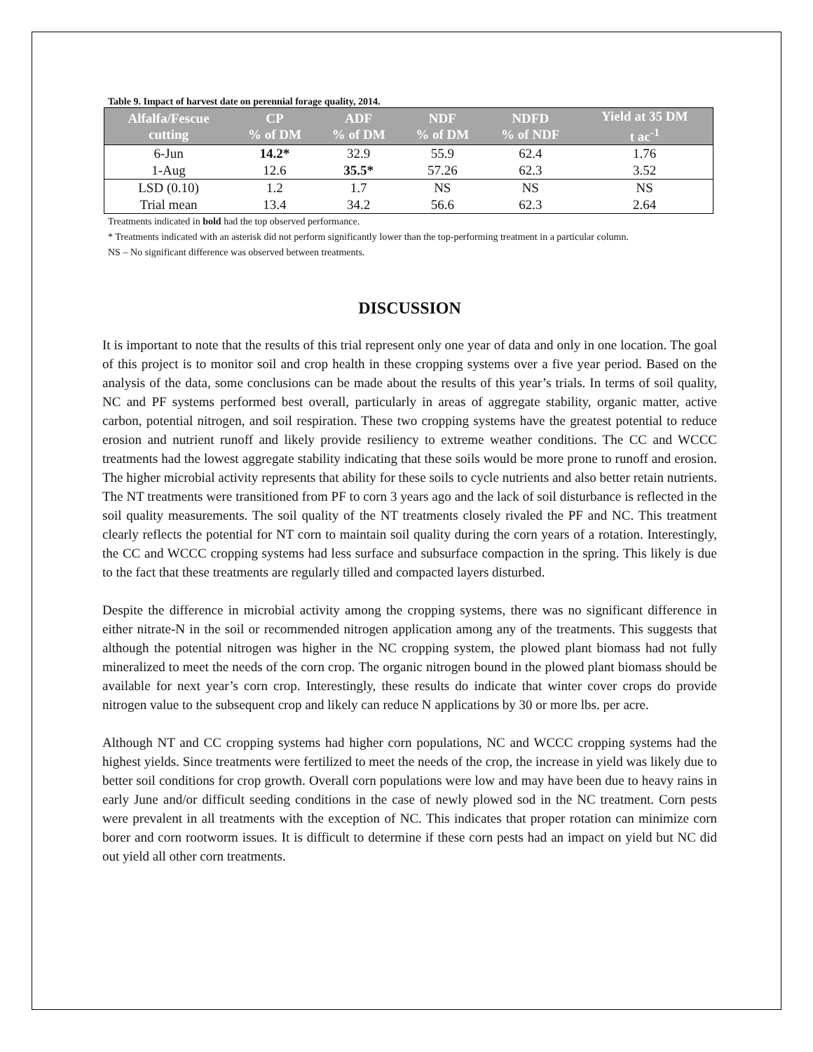Table 9. Impact of harvest date on perennial forage quality, 2014.
| Alfalfa/Fescue cutting | CP % of DM | ADF % of DM | NDF % of DM | NDFD % of NDF | Yield at 35 DM t ac<sup>-1</sup> |
| --- | --- | --- | --- | --- | --- |
| 6-Jun | 14.2* | 32.9 | 55.9 | 62.4 | 1.76 |
| 1-Aug | 12.6 | 35.5* | 57.26 | 62.3 | 3.52 |
| LSD (0.10) | 1.2 | 1.7 | NS | NS | NS |
| Trial mean | 13.4 | 34.2 | 56.6 | 62.3 | 2.64 |
Treatments indicated in bold had the top observed performance.
* Treatments indicated with an asterisk did not perform significantly lower than the top-performing treatment in a particular column.
NS – No significant difference was observed between treatments.
DISCUSSION
It is important to note that the results of this trial represent only one year of data and only in one location. The goal of this project is to monitor soil and crop health in these cropping systems over a five year period. Based on the analysis of the data, some conclusions can be made about the results of this year’s trials. In terms of soil quality, NC and PF systems performed best overall, particularly in areas of aggregate stability, organic matter, active carbon, potential nitrogen, and soil respiration. These two cropping systems have the greatest potential to reduce erosion and nutrient runoff and likely provide resiliency to extreme weather conditions. The CC and WCCC treatments had the lowest aggregate stability indicating that these soils would be more prone to runoff and erosion. The higher microbial activity represents that ability for these soils to cycle nutrients and also better retain nutrients. The NT treatments were transitioned from PF to corn 3 years ago and the lack of soil disturbance is reflected in the soil quality measurements. The soil quality of the NT treatments closely rivaled the PF and NC. This treatment clearly reflects the potential for NT corn to maintain soil quality during the corn years of a rotation. Interestingly, the CC and WCCC cropping systems had less surface and subsurface compaction in the spring. This likely is due to the fact that these treatments are regularly tilled and compacted layers disturbed.
Despite the difference in microbial activity among the cropping systems, there was no significant difference in either nitrate-N in the soil or recommended nitrogen application among any of the treatments. This suggests that although the potential nitrogen was higher in the NC cropping system, the plowed plant biomass had not fully mineralized to meet the needs of the corn crop. The organic nitrogen bound in the plowed plant biomass should be available for next year’s corn crop. Interestingly, these results do indicate that winter cover crops do provide nitrogen value to the subsequent crop and likely can reduce N applications by 30 or more lbs. per acre.
Although NT and CC cropping systems had higher corn populations, NC and WCCC cropping systems had the highest yields. Since treatments were fertilized to meet the needs of the crop, the increase in yield was likely due to better soil conditions for crop growth. Overall corn populations were low and may have been due to heavy rains in early June and/or difficult seeding conditions in the case of newly plowed sod in the NC treatment. Corn pests were prevalent in all treatments with the exception of NC. This indicates that proper rotation can minimize corn borer and corn rootworm issues. It is difficult to determine if these corn pests had an impact on yield but NC did out yield all other corn treatments.